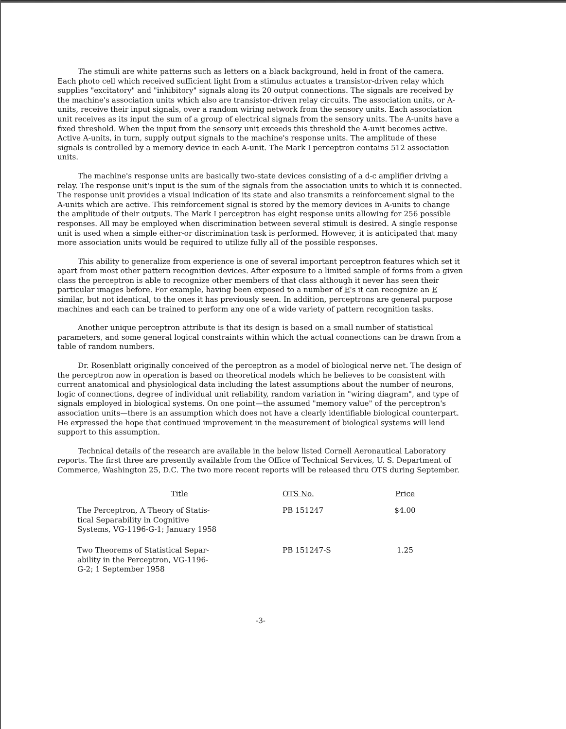The stimuli are white patterns such as letters on a black background, held in front of the camera. Each photo cell which received sufficient light from a stimulus actuates a transistor-driven relay which supplies "excitatory" and "inhibitory" signals along its 20 output connections. The signals are received by the machine's association units which also are transistor-driven relay circuits. The association units, or A-units, receive their input signals, over a random wiring network from the sensory units. Each association unit receives as its input the sum of a group of electrical signals from the sensory units. The A-units have a fixed threshold. When the input from the sensory unit exceeds this threshold the A-unit becomes active. Active A-units, in turn, supply output signals to the machine's response units. The amplitude of these signals is controlled by a memory device in each A-unit. The Mark I perceptron contains 512 association units.
The machine's response units are basically two-state devices consisting of a d-c amplifier driving a relay. The response unit's input is the sum of the signals from the association units to which it is connected. The response unit provides a visual indication of its state and also transmits a reinforcement signal to the A-units which are active. This reinforcement signal is stored by the memory devices in A-units to change the amplitude of their outputs. The Mark I perceptron has eight response units allowing for 256 possible responses. All may be employed when discrimination between several stimuli is desired. A single response unit is used when a simple either-or discrimination task is performed. However, it is anticipated that many more association units would be required to utilize fully all of the possible responses.
This ability to generalize from experience is one of several important perceptron features which set it apart from most other pattern recognition devices. After exposure to a limited sample of forms from a given class the perceptron is able to recognize other members of that class although it never has seen their particular images before. For example, having been exposed to a number of E's it can recognize an E similar, but not identical, to the ones it has previously seen. In addition, perceptrons are general purpose machines and each can be trained to perform any one of a wide variety of pattern recognition tasks.
Another unique perceptron attribute is that its design is based on a small number of statistical parameters, and some general logical constraints within which the actual connections can be drawn from a table of random numbers.
Dr. Rosenblatt originally conceived of the perceptron as a model of biological nerve net. The design of the perceptron now in operation is based on theoretical models which he believes to be consistent with current anatomical and physiological data including the latest assumptions about the number of neurons, logic of connections, degree of individual unit reliability, random variation in "wiring diagram", and type of signals employed in biological systems. On one point—the assumed "memory value" of the perceptron's association units—there is an assumption which does not have a clearly identifiable biological counterpart. He expressed the hope that continued improvement in the measurement of biological systems will lend support to this assumption.
Technical details of the research are available in the below listed Cornell Aeronautical Laboratory reports. The first three are presently available from the Office of Technical Services, U. S. Department of Commerce, Washington 25, D.C. The two more recent reports will be released thru OTS during September.
| Title | OTS No. | Price |
| --- | --- | --- |
| The Perceptron, A Theory of Statis- tical Separability in Cognitive Systems, VG-1196-G-1; January 1958 | PB 151247 | $4.00 |
| Two Theorems of Statistical Separ- ability in the Perceptron, VG-1196- G-2; 1 September 1958 | PB 151247-S | 1.25 |
-3-